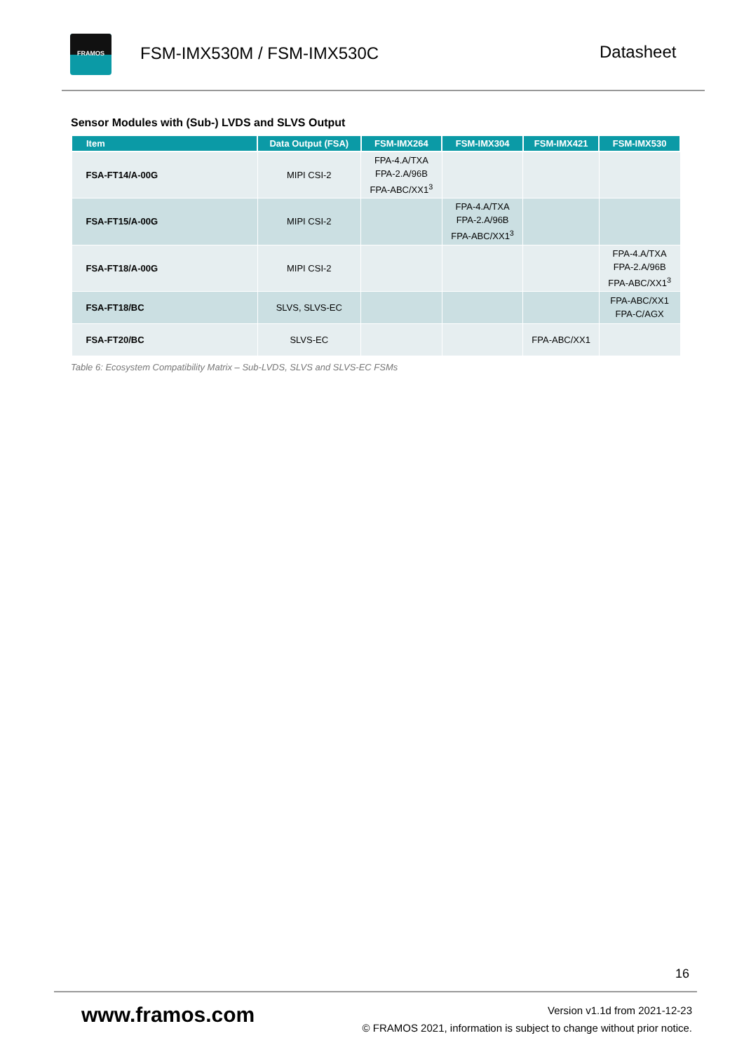FRAMOS
FSM-IMX530M / FSM-IMX530C Datasheet
Sensor Modules with (Sub-) LVDS and SLVS Output
| Item | Data Output (FSA) | FSM-IMX264 | FSM-IMX304 | FSM-IMX421 | FSM-IMX530 |
| --- | --- | --- | --- | --- | --- |
| FSA-FT14/A-00G | MIPI CSI-2 | FPA-4.A/TXA FPA-2.A/96B FPA-ABC/XX1<sup>3</sup> | | | |
| FSA-FT15/A-00G | MIPI CSI-2 | | FPA-4.A/TXA FPA-2.A/96B FPA-ABC/XX1<sup>3</sup> | | |
| FSA-FT18/A-00G | MIPI CSI-2 | | | | FPA-4.A/TXA FPA-2.A/96B FPA-ABC/XX1<sup>3</sup> |
| FSA-FT18/BC | SLVS, SLVS-EC | | | | FPA-ABC/XX1 FPA-C/AGX |
| FSA-FT20/BC | SLVS-EC | | | FPA-ABC/XX1 | |
Table 6: Ecosystem Compatibility Matrix – Sub-LVDS, SLVS and SLVS-EC FSMs
16
www.framos.com
Version v1.1d from 2021-12-23
© FRAMOS 2021, information is subject to change without prior notice.